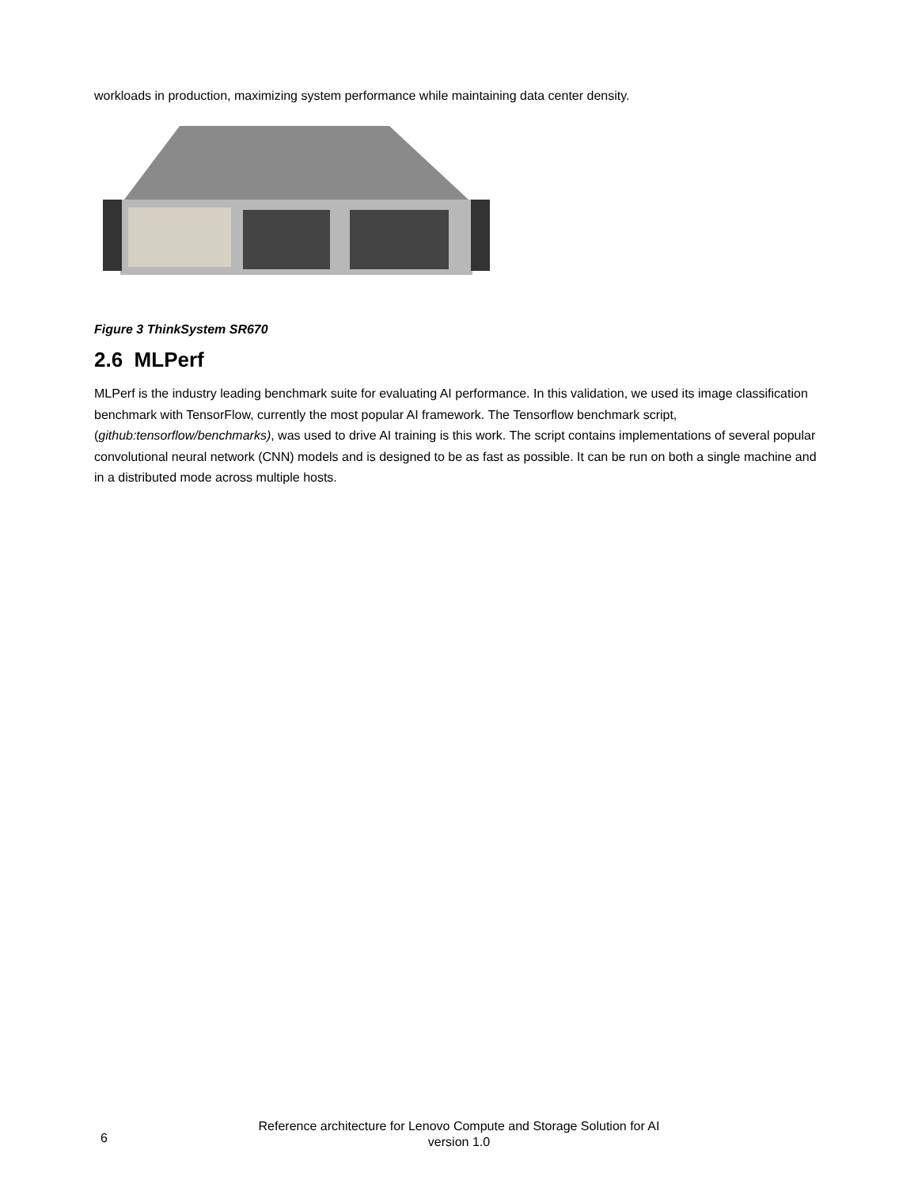workloads in production, maximizing system performance while maintaining data center density.
Figure 3 ThinkSystem SR670
2.6 MLPerf
MLPerf is the industry leading benchmark suite for evaluating AI performance. In this validation, we used its image classification benchmark with TensorFlow, currently the most popular AI framework. The Tensorflow benchmark script, (github:tensorflow/benchmarks), was used to drive AI training is this work. The script contains implementations of several popular convolutional neural network (CNN) models and is designed to be as fast as possible. It can be run on both a single machine and in a distributed mode across multiple hosts.
6
Reference architecture for Lenovo Compute and Storage Solution for AI
version 1.0